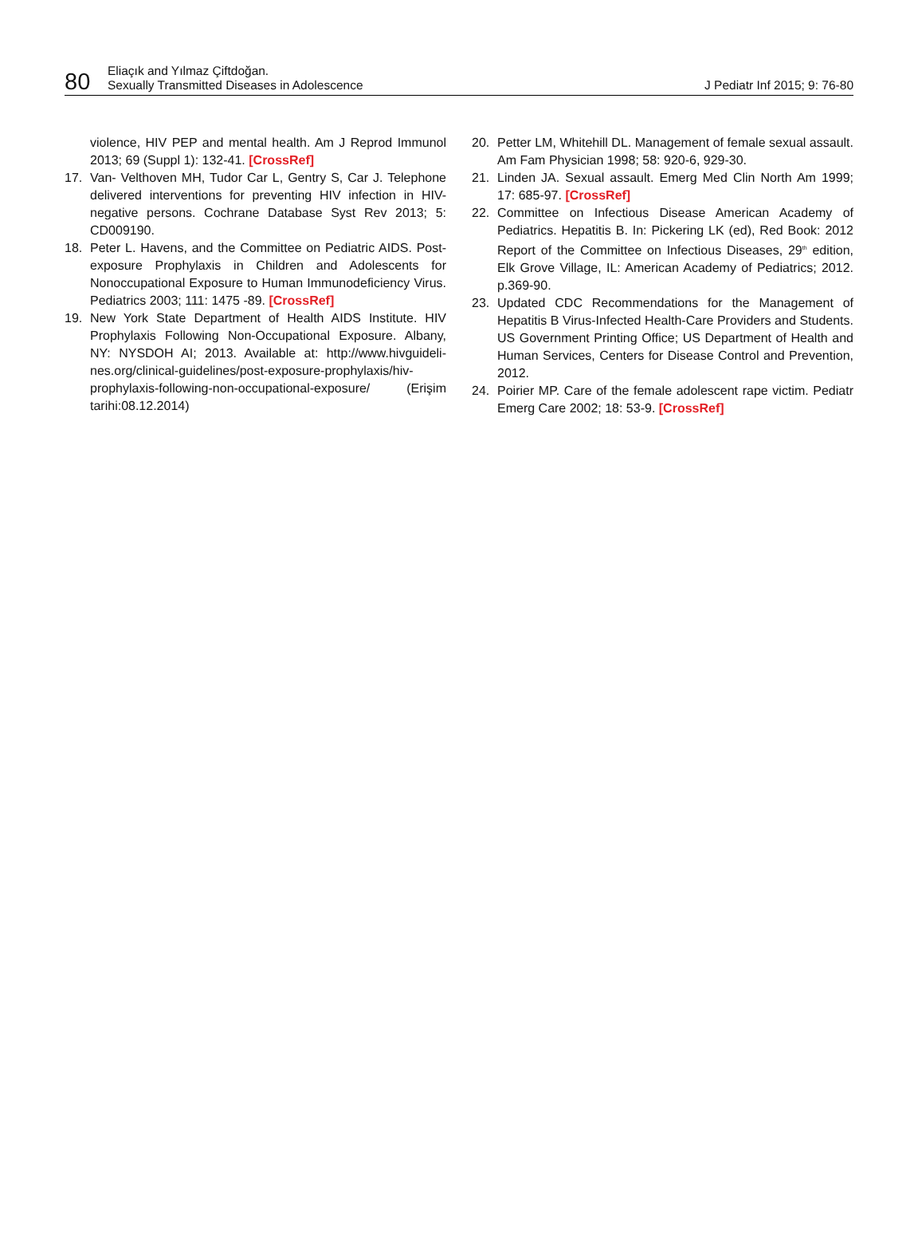80
Eliaçık and Yılmaz Çiftdoğan.
Sexually Transmitted Diseases in Adolescence
J Pediatr Inf 2015; 9: 76-80
violence, HIV PEP and mental health. Am J Reprod Immunol 2013; 69 (Suppl 1): 132-41. [CrossRef]
17. Van- Velthoven MH, Tudor Car L, Gentry S, Car J. Telephone delivered interventions for preventing HIV infection in HIV-negative persons. Cochrane Database Syst Rev 2013; 5: CD009190.
18. Peter L. Havens, and the Committee on Pediatric AIDS. Post-exposure Prophylaxis in Children and Adolescents for Nonoccupational Exposure to Human Immunodeficiency Virus. Pediatrics 2003; 111: 1475 -89. [CrossRef]
19. New York State Department of Health AIDS Institute. HIV Prophylaxis Following Non-Occupational Exposure. Albany, NY: NYSDOH AI; 2013. Available at: http://www.hivguideli-nes.org/clinical-guidelines/post-exposure-prophylaxis/hiv-prophylaxis-following-non-occupational-exposure/ (Erişim tarihi:08.12.2014)
20. Petter LM, Whitehill DL. Management of female sexual assault. Am Fam Physician 1998; 58: 920-6, 929-30.
21. Linden JA. Sexual assault. Emerg Med Clin North Am 1999; 17: 685-97. [CrossRef]
22. Committee on Infectious Disease American Academy of Pediatrics. Hepatitis B. In: Pickering LK (ed), Red Book: 2012 Report of the Committee on Infectious Diseases, 29<sup>th</sup> edition, Elk Grove Village, IL: American Academy of Pediatrics; 2012. p.369-90.
23. Updated CDC Recommendations for the Management of Hepatitis B Virus-Infected Health-Care Providers and Students. US Government Printing Office; US Department of Health and Human Services, Centers for Disease Control and Prevention, 2012.
24. Poirier MP. Care of the female adolescent rape victim. Pediatr Emerg Care 2002; 18: 53-9. [CrossRef]